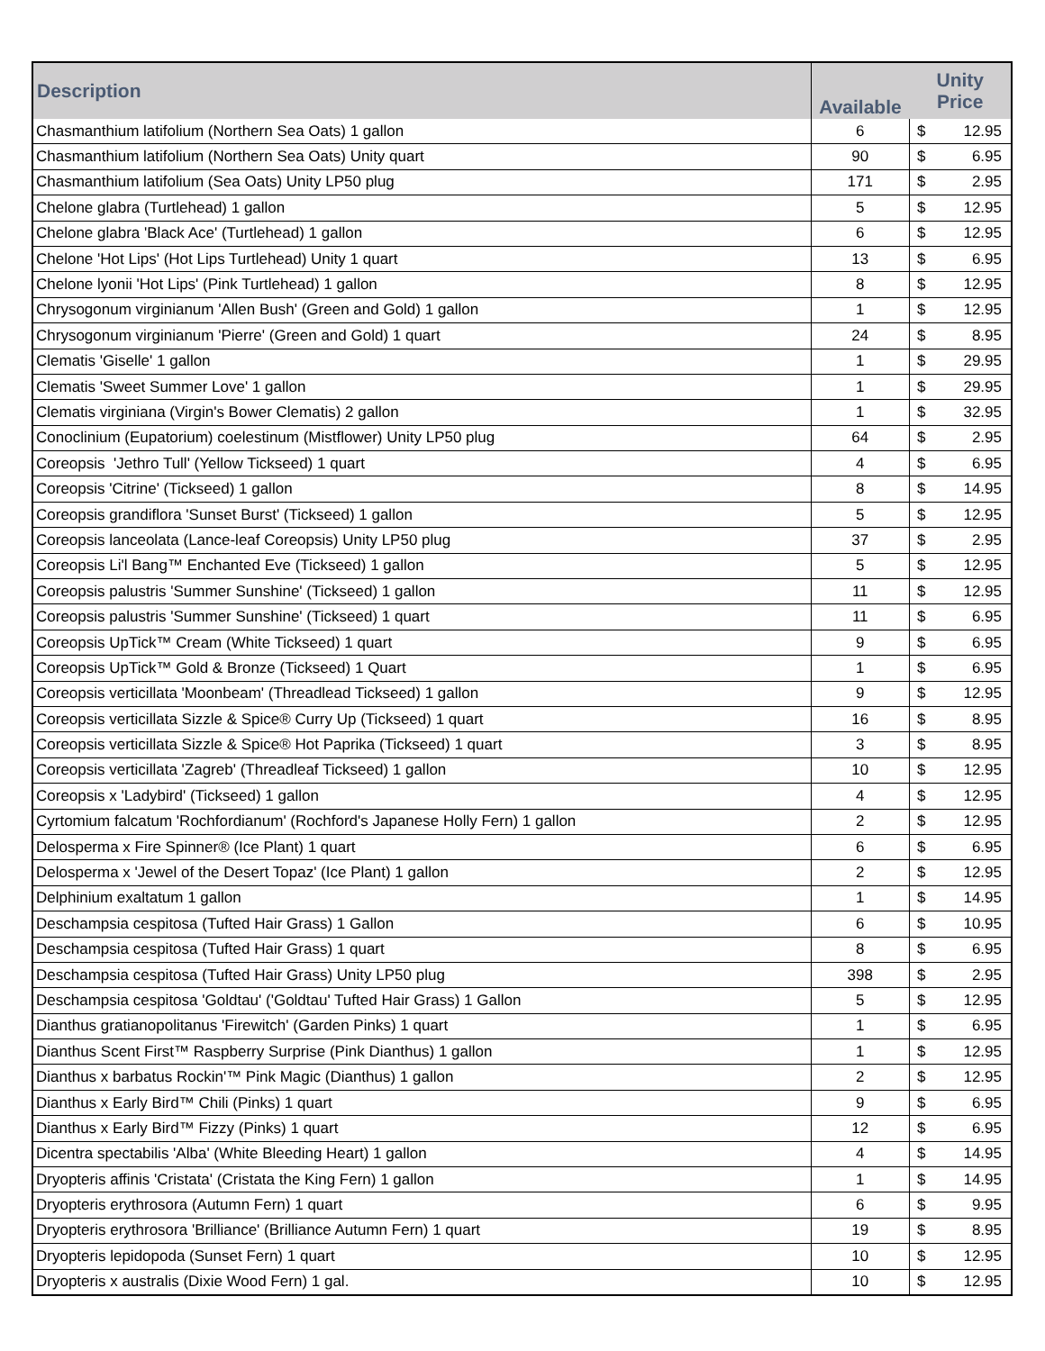| Description | Available | Unity Price | |
| --- | --- | --- | --- |
| Chasmanthium latifolium (Northern Sea Oats) 1 gallon | 6 | $ | 12.95 |
| Chasmanthium latifolium (Northern Sea Oats) Unity quart | 90 | $ | 6.95 |
| Chasmanthium latifolium (Sea Oats) Unity LP50 plug | 171 | $ | 2.95 |
| Chelone glabra (Turtlehead) 1 gallon | 5 | $ | 12.95 |
| Chelone glabra 'Black Ace' (Turtlehead) 1 gallon | 6 | $ | 12.95 |
| Chelone 'Hot Lips' (Hot Lips Turtlehead) Unity 1 quart | 13 | $ | 6.95 |
| Chelone lyonii 'Hot Lips' (Pink Turtlehead) 1 gallon | 8 | $ | 12.95 |
| Chrysogonum virginianum 'Allen Bush' (Green and Gold) 1 gallon | 1 | $ | 12.95 |
| Chrysogonum virginianum 'Pierre' (Green and Gold) 1 quart | 24 | $ | 8.95 |
| Clematis 'Giselle' 1 gallon | 1 | $ | 29.95 |
| Clematis 'Sweet Summer Love' 1 gallon | 1 | $ | 29.95 |
| Clematis virginiana (Virgin's Bower Clematis) 2 gallon | 1 | $ | 32.95 |
| Conoclinium (Eupatorium) coelestinum (Mistflower) Unity LP50 plug | 64 | $ | 2.95 |
| Coreopsis 'Jethro Tull' (Yellow Tickseed) 1 quart | 4 | $ | 6.95 |
| Coreopsis 'Citrine' (Tickseed) 1 gallon | 8 | $ | 14.95 |
| Coreopsis grandiflora 'Sunset Burst' (Tickseed) 1 gallon | 5 | $ | 12.95 |
| Coreopsis lanceolata (Lance-leaf Coreopsis) Unity LP50 plug | 37 | $ | 2.95 |
| Coreopsis Li'l Bang™ Enchanted Eve (Tickseed) 1 gallon | 5 | $ | 12.95 |
| Coreopsis palustris 'Summer Sunshine' (Tickseed) 1 gallon | 11 | $ | 12.95 |
| Coreopsis palustris 'Summer Sunshine' (Tickseed) 1 quart | 11 | $ | 6.95 |
| Coreopsis UpTick™ Cream (White Tickseed) 1 quart | 9 | $ | 6.95 |
| Coreopsis UpTick™ Gold & Bronze (Tickseed) 1 Quart | 1 | $ | 6.95 |
| Coreopsis verticillata 'Moonbeam' (Threadlead Tickseed) 1 gallon | 9 | $ | 12.95 |
| Coreopsis verticillata Sizzle & Spice® Curry Up (Tickseed) 1 quart | 16 | $ | 8.95 |
| Coreopsis verticillata Sizzle & Spice® Hot Paprika (Tickseed) 1 quart | 3 | $ | 8.95 |
| Coreopsis verticillata 'Zagreb' (Threadleaf Tickseed) 1 gallon | 10 | $ | 12.95 |
| Coreopsis x 'Ladybird' (Tickseed) 1 gallon | 4 | $ | 12.95 |
| Cyrtomium falcatum 'Rochfordianum' (Rochford's Japanese Holly Fern) 1 gallon | 2 | $ | 12.95 |
| Delosperma x Fire Spinner® (Ice Plant) 1 quart | 6 | $ | 6.95 |
| Delosperma x 'Jewel of the Desert Topaz' (Ice Plant) 1 gallon | 2 | $ | 12.95 |
| Delphinium exaltatum 1 gallon | 1 | $ | 14.95 |
| Deschampsia cespitosa (Tufted Hair Grass) 1 Gallon | 6 | $ | 10.95 |
| Deschampsia cespitosa (Tufted Hair Grass) 1 quart | 8 | $ | 6.95 |
| Deschampsia cespitosa (Tufted Hair Grass) Unity LP50 plug | 398 | $ | 2.95 |
| Deschampsia cespitosa 'Goldtau' ('Goldtau' Tufted Hair Grass) 1 Gallon | 5 | $ | 12.95 |
| Dianthus gratianopolitanus 'Firewitch' (Garden Pinks) 1 quart | 1 | $ | 6.95 |
| Dianthus Scent First™ Raspberry Surprise (Pink Dianthus) 1 gallon | 1 | $ | 12.95 |
| Dianthus x barbatus Rockin'™ Pink Magic (Dianthus) 1 gallon | 2 | $ | 12.95 |
| Dianthus x Early Bird™ Chili (Pinks) 1 quart | 9 | $ | 6.95 |
| Dianthus x Early Bird™ Fizzy (Pinks) 1 quart | 12 | $ | 6.95 |
| Dicentra spectabilis 'Alba' (White Bleeding Heart) 1 gallon | 4 | $ | 14.95 |
| Dryopteris affinis 'Cristata' (Cristata the King Fern) 1 gallon | 1 | $ | 14.95 |
| Dryopteris erythrosora (Autumn Fern) 1 quart | 6 | $ | 9.95 |
| Dryopteris erythrosora 'Brilliance' (Brilliance Autumn Fern) 1 quart | 19 | $ | 8.95 |
| Dryopteris lepidopoda (Sunset Fern) 1 quart | 10 | $ | 12.95 |
| Dryopteris x australis (Dixie Wood Fern) 1 gal. | 10 | $ | 12.95 |